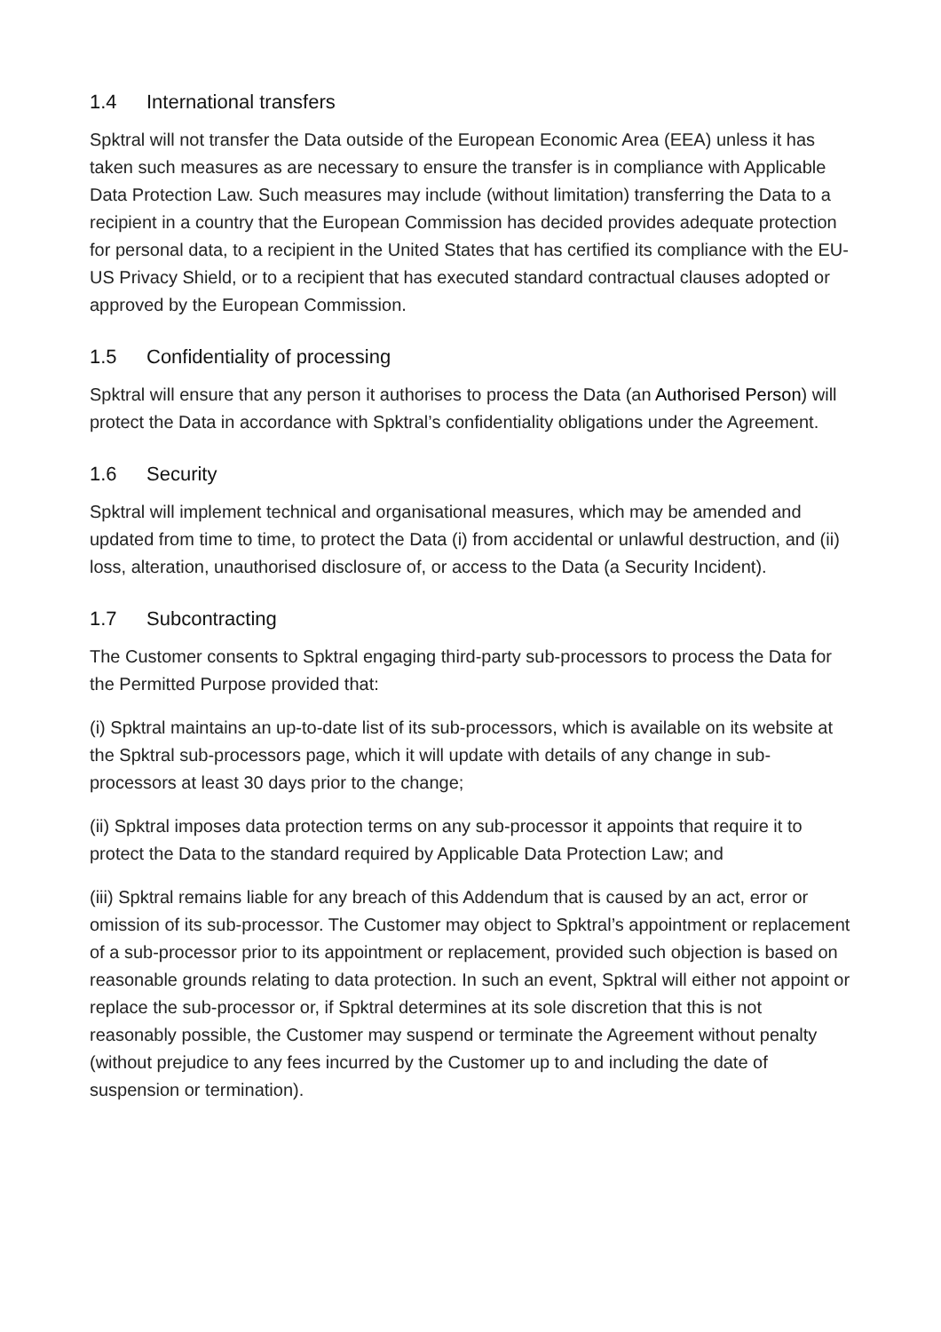1.4 International transfers
Spktral will not transfer the Data outside of the European Economic Area (EEA) unless it has taken such measures as are necessary to ensure the transfer is in compliance with Applicable Data Protection Law. Such measures may include (without limitation) transferring the Data to a recipient in a country that the European Commission has decided provides adequate protection for personal data, to a recipient in the United States that has certified its compliance with the EU-US Privacy Shield, or to a recipient that has executed standard contractual clauses adopted or approved by the European Commission.
1.5 Confidentiality of processing
Spktral will ensure that any person it authorises to process the Data (an Authorised Person) will protect the Data in accordance with Spktral’s confidentiality obligations under the Agreement.
1.6 Security
Spktral will implement technical and organisational measures, which may be amended and updated from time to time, to protect the Data (i) from accidental or unlawful destruction, and (ii) loss, alteration, unauthorised disclosure of, or access to the Data (a Security Incident).
1.7 Subcontracting
The Customer consents to Spktral engaging third-party sub-processors to process the Data for the Permitted Purpose provided that:
(i) Spktral maintains an up-to-date list of its sub-processors, which is available on its website at the Spktral sub-processors page, which it will update with details of any change in sub-processors at least 30 days prior to the change;
(ii) Spktral imposes data protection terms on any sub-processor it appoints that require it to protect the Data to the standard required by Applicable Data Protection Law; and
(iii) Spktral remains liable for any breach of this Addendum that is caused by an act, error or omission of its sub-processor. The Customer may object to Spktral’s appointment or replacement of a sub-processor prior to its appointment or replacement, provided such objection is based on reasonable grounds relating to data protection. In such an event, Spktral will either not appoint or replace the sub-processor or, if Spktral determines at its sole discretion that this is not reasonably possible, the Customer may suspend or terminate the Agreement without penalty (without prejudice to any fees incurred by the Customer up to and including the date of suspension or termination).